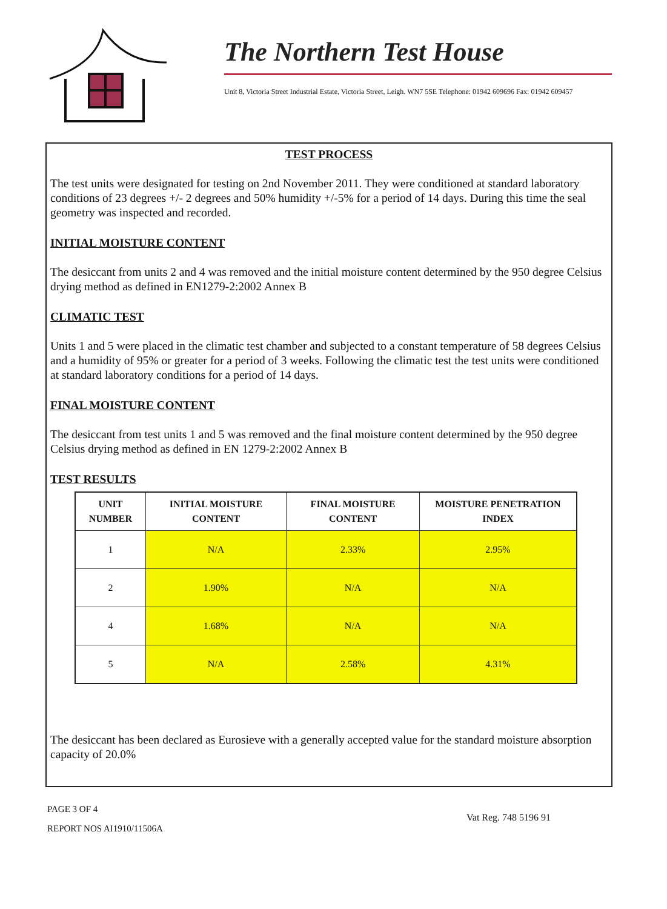The Northern Test House
Unit 8, Victoria Street Industrial Estate, Victoria Street, Leigh. WN7 5SE Telephone: 01942 609696 Fax: 01942 609457
TEST PROCESS
The test units were designated for testing on 2nd November 2011. They were conditioned at standard laboratory conditions of 23 degrees +/- 2 degrees and 50% humidity +/-5% for a period of 14 days. During this time the seal geometry was inspected and recorded.
INITIAL MOISTURE CONTENT
The desiccant from units 2 and 4 was removed and the initial moisture content determined by the 950 degree Celsius drying method as defined in EN1279-2:2002 Annex B
CLIMATIC TEST
Units 1 and 5 were placed in the climatic test chamber and subjected to a constant temperature of 58 degrees Celsius and a humidity of 95% or greater for a period of 3 weeks. Following the climatic test the test units were conditioned at standard laboratory conditions for a period of 14 days.
FINAL MOISTURE CONTENT
The desiccant from test units 1 and 5 was removed and the final moisture content determined by the 950 degree Celsius drying method as defined in EN 1279-2:2002 Annex B
TEST RESULTS
| UNIT NUMBER | INITIAL MOISTURE CONTENT | FINAL MOISTURE CONTENT | MOISTURE PENETRATION INDEX |
| --- | --- | --- | --- |
| 1 | N/A | 2.33% | 2.95% |
| 2 | 1.90% | N/A | N/A |
| 4 | 1.68% | N/A | N/A |
| 5 | N/A | 2.58% | 4.31% |
The desiccant has been declared as Eurosieve with a generally accepted value for the standard moisture absorption capacity of 20.0%
PAGE 3 OF 4
REPORT NOS AI1910/11506A
Vat Reg. 748 5196 91